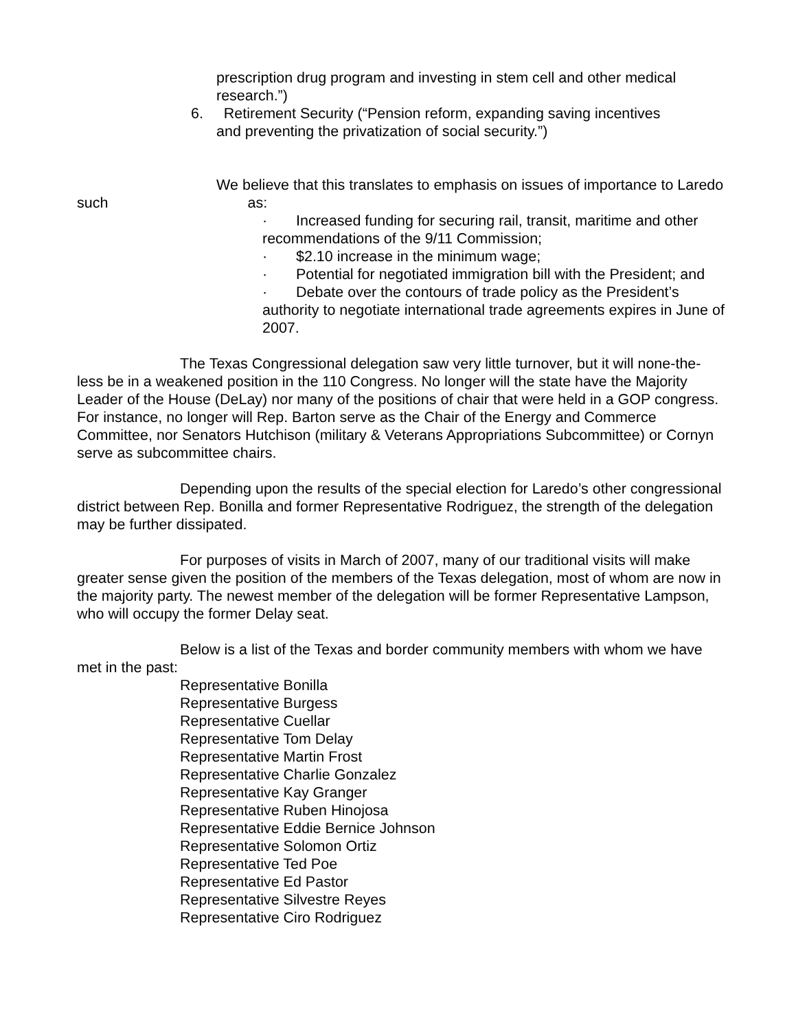prescription drug program and investing in stem cell and other medical research.”)
6. Retirement Security (“Pension reform, expanding saving incentives
and preventing the privatization of social security.”)
We believe that this translates to emphasis on issues of importance to Laredo such as:
· Increased funding for securing rail, transit, maritime and other recommendations of the 9/11 Commission;
· $2.10 increase in the minimum wage;
· Potential for negotiated immigration bill with the President; and
· Debate over the contours of trade policy as the President’s authority to negotiate international trade agreements expires in June of 2007.
The Texas Congressional delegation saw very little turnover, but it will none-the- less be in a weakened position in the 110 Congress. No longer will the state have the Majority Leader of the House (DeLay) nor many of the positions of chair that were held in a GOP congress. For instance, no longer will Rep. Barton serve as the Chair of the Energy and Commerce Committee, nor Senators Hutchison (military & Veterans Appropriations Subcommittee) or Cornyn serve as subcommittee chairs.
Depending upon the results of the special election for Laredo’s other congressional district between Rep. Bonilla and former Representative Rodriguez, the strength of the delegation may be further dissipated.
For purposes of visits in March of 2007, many of our traditional visits will make greater sense given the position of the members of the Texas delegation, most of whom are now in the majority party. The newest member of the delegation will be former Representative Lampson, who will occupy the former Delay seat.
Below is a list of the Texas and border community members with whom we have met in the past:
Representative Bonilla
Representative Burgess
Representative Cuellar
Representative Tom Delay
Representative Martin Frost
Representative Charlie Gonzalez
Representative Kay Granger
Representative Ruben Hinojosa
Representative Eddie Bernice Johnson
Representative Solomon Ortiz
Representative Ted Poe
Representative Ed Pastor
Representative Silvestre Reyes
Representative Ciro Rodriguez